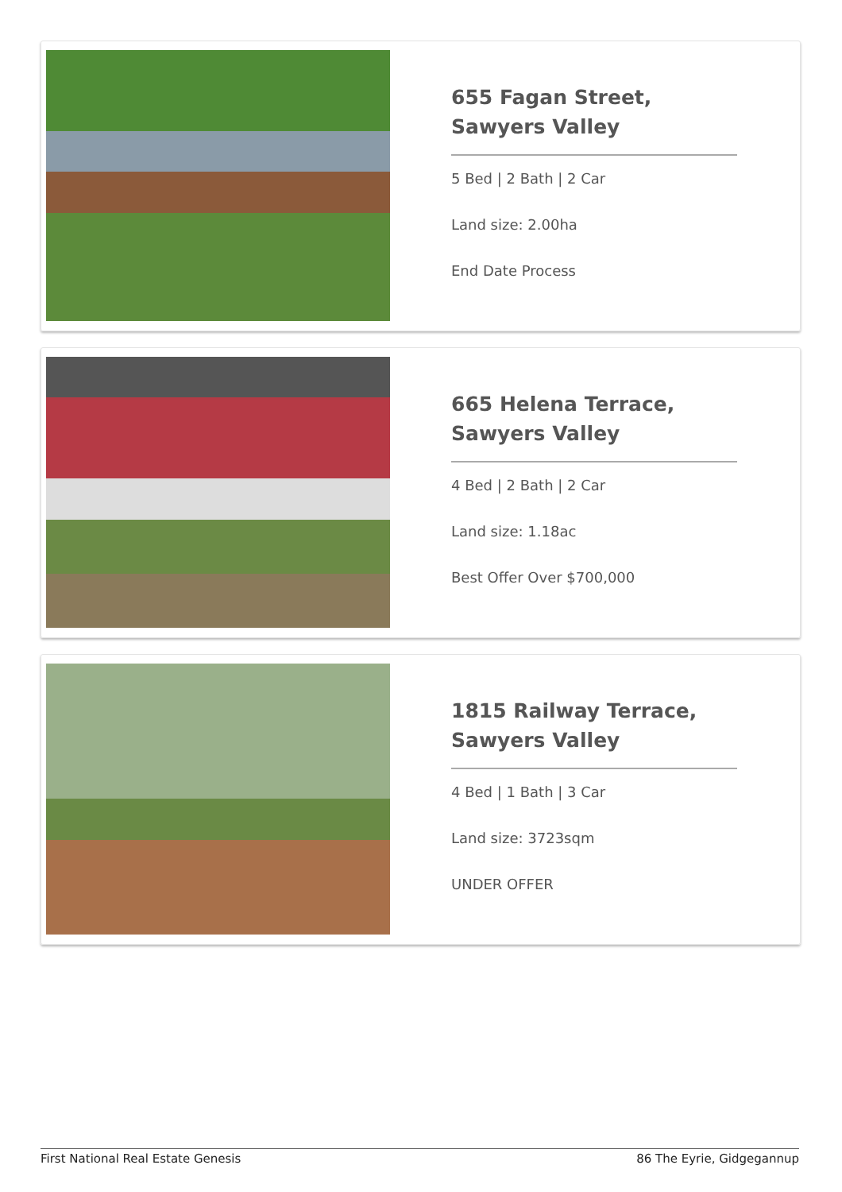655 Fagan Street, Sawyers Valley
5 Bed | 2 Bath | 2 Car
Land size: 2.00ha
End Date Process
665 Helena Terrace, Sawyers Valley
4 Bed | 2 Bath | 2 Car
Land size: 1.18ac
Best Offer Over $700,000
1815 Railway Terrace, Sawyers Valley
4 Bed | 1 Bath | 3 Car
Land size: 3723sqm
UNDER OFFER
First National Real Estate Genesis 86 The Eyrie, Gidgegannup